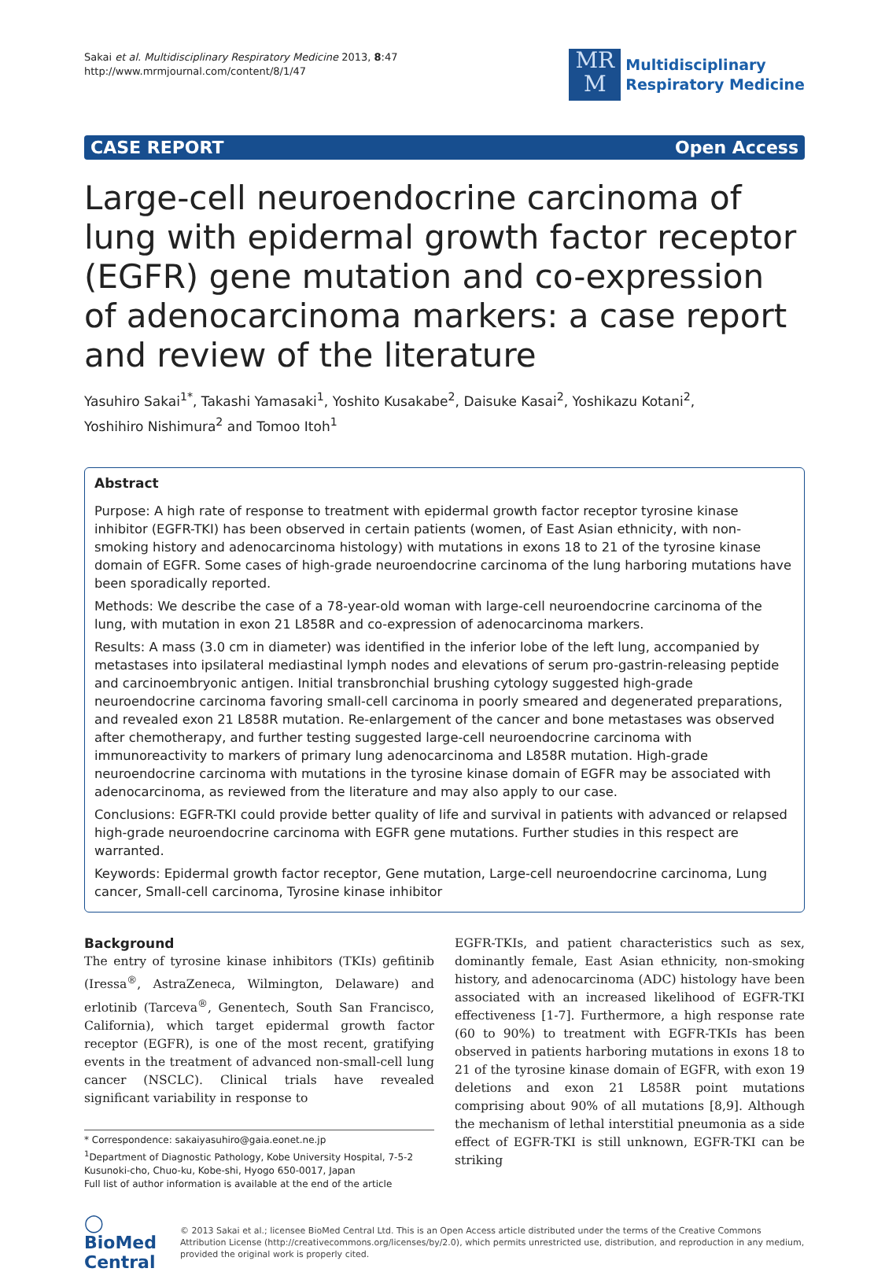Sakai et al. Multidisciplinary Respiratory Medicine 2013, 8:47
http://www.mrmjournal.com/content/8/1/47
MR
M
Multidisciplinary
Respiratory Medicine
CASE REPORT Open Access
Large-cell neuroendocrine carcinoma of lung with epidermal growth factor receptor (EGFR) gene mutation and co-expression of adenocarcinoma markers: a case report and review of the literature
Yasuhiro Sakai<sup>1*</sup>, Takashi Yamasaki<sup>1</sup>, Yoshito Kusakabe<sup>2</sup>, Daisuke Kasai<sup>2</sup>, Yoshikazu Kotani<sup>2</sup>,
Yoshihiro Nishimura<sup>2</sup> and Tomoo Itoh<sup>1</sup>
Abstract
Purpose: A high rate of response to treatment with epidermal growth factor receptor tyrosine kinase inhibitor (EGFR-TKI) has been observed in certain patients (women, of East Asian ethnicity, with non-smoking history and adenocarcinoma histology) with mutations in exons 18 to 21 of the tyrosine kinase domain of EGFR. Some cases of high-grade neuroendocrine carcinoma of the lung harboring mutations have been sporadically reported.
Methods: We describe the case of a 78-year-old woman with large-cell neuroendocrine carcinoma of the lung, with mutation in exon 21 L858R and co-expression of adenocarcinoma markers.
Results: A mass (3.0 cm in diameter) was identified in the inferior lobe of the left lung, accompanied by metastases into ipsilateral mediastinal lymph nodes and elevations of serum pro-gastrin-releasing peptide and carcinoembryonic antigen. Initial transbronchial brushing cytology suggested high-grade neuroendocrine carcinoma favoring small-cell carcinoma in poorly smeared and degenerated preparations, and revealed exon 21 L858R mutation. Re-enlargement of the cancer and bone metastases was observed after chemotherapy, and further testing suggested large-cell neuroendocrine carcinoma with immunoreactivity to markers of primary lung adenocarcinoma and L858R mutation. High-grade neuroendocrine carcinoma with mutations in the tyrosine kinase domain of EGFR may be associated with adenocarcinoma, as reviewed from the literature and may also apply to our case.
Conclusions: EGFR-TKI could provide better quality of life and survival in patients with advanced or relapsed high-grade neuroendocrine carcinoma with EGFR gene mutations. Further studies in this respect are warranted.
Keywords: Epidermal growth factor receptor, Gene mutation, Large-cell neuroendocrine carcinoma, Lung cancer, Small-cell carcinoma, Tyrosine kinase inhibitor
Background
The entry of tyrosine kinase inhibitors (TKIs) gefitinib (Iressa<sup>®</sup>, AstraZeneca, Wilmington, Delaware) and erlotinib (Tarceva<sup>®</sup>, Genentech, South San Francisco, California), which target epidermal growth factor receptor (EGFR), is one of the most recent, gratifying events in the treatment of advanced non-small-cell lung cancer (NSCLC). Clinical trials have revealed significant variability in response to
* Correspondence: sakaiyasuhiro@gaia.eonet.ne.jp
<sup>1</sup> Department of Diagnostic Pathology, Kobe University Hospital, 7-5-2 Kusunoki-cho, Chuo-ku, Kobe-shi, Hyogo 650-0017, Japan
Full list of author information is available at the end of the article
EGFR-TKIs, and patient characteristics such as sex, dominantly female, East Asian ethnicity, non-smoking history, and adenocarcinoma (ADC) histology have been associated with an increased likelihood of EGFR-TKI effectiveness [1-7]. Furthermore, a high response rate (60 to 90%) to treatment with EGFR-TKIs has been observed in patients harboring mutations in exons 18 to 21 of the tyrosine kinase domain of EGFR, with exon 19 deletions and exon 21 L858R point mutations comprising about 90% of all mutations [8,9]. Although the mechanism of lethal interstitial pneumonia as a side effect of EGFR-TKI is still unknown, EGFR-TKI can be striking
◯ BioMed Central
© 2013 Sakai et al.; licensee BioMed Central Ltd. This is an Open Access article distributed under the terms of the Creative Commons Attribution License (http://creativecommons.org/licenses/by/2.0), which permits unrestricted use, distribution, and reproduction in any medium, provided the original work is properly cited.